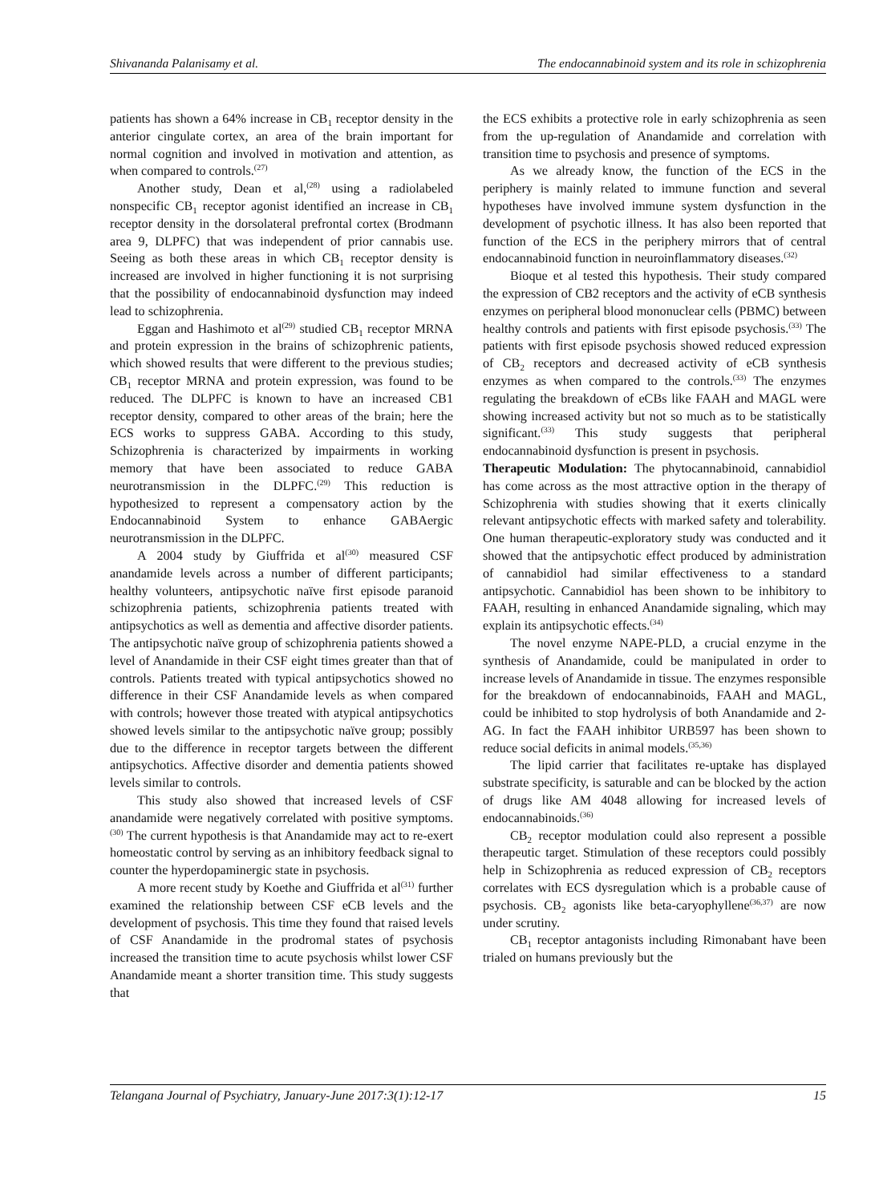Shivananda Palanisamy et al. The endocannabinoid system and its role in schizophrenia
patients has shown a 64% increase in CB<sub>1</sub> receptor density in the anterior cingulate cortex, an area of the brain important for normal cognition and involved in motivation and attention, as when compared to controls.<sup>(27)</sup>
Another study, Dean et al,<sup>(28)</sup> using a radiolabeled nonspecific CB<sub>1</sub> receptor agonist identified an increase in CB<sub>1</sub> receptor density in the dorsolateral prefrontal cortex (Brodmann area 9, DLPFC) that was independent of prior cannabis use. Seeing as both these areas in which CB<sub>1</sub> receptor density is increased are involved in higher functioning it is not surprising that the possibility of endocannabinoid dysfunction may indeed lead to schizophrenia.
Eggan and Hashimoto et al<sup>(29)</sup> studied CB<sub>1</sub> receptor MRNA and protein expression in the brains of schizophrenic patients, which showed results that were different to the previous studies; CB<sub>1</sub> receptor MRNA and protein expression, was found to be reduced. The DLPFC is known to have an increased CB1 receptor density, compared to other areas of the brain; here the ECS works to suppress GABA. According to this study, Schizophrenia is characterized by impairments in working memory that have been associated to reduce GABA neurotransmission in the DLPFC.<sup>(29)</sup> This reduction is hypothesized to represent a compensatory action by the Endocannabinoid System to enhance GABAergic neurotransmission in the DLPFC.
A 2004 study by Giuffrida et al<sup>(30)</sup> measured CSF anandamide levels across a number of different participants; healthy volunteers, antipsychotic naïve first episode paranoid schizophrenia patients, schizophrenia patients treated with antipsychotics as well as dementia and affective disorder patients. The antipsychotic naïve group of schizophrenia patients showed a level of Anandamide in their CSF eight times greater than that of controls. Patients treated with typical antipsychotics showed no difference in their CSF Anandamide levels as when compared with controls; however those treated with atypical antipsychotics showed levels similar to the antipsychotic naïve group; possibly due to the difference in receptor targets between the different antipsychotics. Affective disorder and dementia patients showed levels similar to controls.
This study also showed that increased levels of CSF anandamide were negatively correlated with positive symptoms.<sup>(30)</sup> The current hypothesis is that Anandamide may act to re-exert homeostatic control by serving as an inhibitory feedback signal to counter the hyperdopaminergic state in psychosis.
A more recent study by Koethe and Giuffrida et al<sup>(31)</sup> further examined the relationship between CSF eCB levels and the development of psychosis. This time they found that raised levels of CSF Anandamide in the prodromal states of psychosis increased the transition time to acute psychosis whilst lower CSF Anandamide meant a shorter transition time. This study suggests that
the ECS exhibits a protective role in early schizophrenia as seen from the up-regulation of Anandamide and correlation with transition time to psychosis and presence of symptoms.
As we already know, the function of the ECS in the periphery is mainly related to immune function and several hypotheses have involved immune system dysfunction in the development of psychotic illness. It has also been reported that function of the ECS in the periphery mirrors that of central endocannabinoid function in neuroinflammatory diseases.<sup>(32)</sup>
Bioque et al tested this hypothesis. Their study compared the expression of CB2 receptors and the activity of eCB synthesis enzymes on peripheral blood mononuclear cells (PBMC) between healthy controls and patients with first episode psychosis.<sup>(33)</sup> The patients with first episode psychosis showed reduced expression of CB<sub>2</sub> receptors and decreased activity of eCB synthesis enzymes as when compared to the controls.<sup>(33)</sup> The enzymes regulating the breakdown of eCBs like FAAH and MAGL were showing increased activity but not so much as to be statistically significant.<sup>(33)</sup> This study suggests that peripheral endocannabinoid dysfunction is present in psychosis.
Therapeutic Modulation: The phytocannabinoid, cannabidiol has come across as the most attractive option in the therapy of Schizophrenia with studies showing that it exerts clinically relevant antipsychotic effects with marked safety and tolerability. One human therapeutic-exploratory study was conducted and it showed that the antipsychotic effect produced by administration of cannabidiol had similar effectiveness to a standard antipsychotic. Cannabidiol has been shown to be inhibitory to FAAH, resulting in enhanced Anandamide signaling, which may explain its antipsychotic effects.<sup>(34)</sup>
The novel enzyme NAPE-PLD, a crucial enzyme in the synthesis of Anandamide, could be manipulated in order to increase levels of Anandamide in tissue. The enzymes responsible for the breakdown of endocannabinoids, FAAH and MAGL, could be inhibited to stop hydrolysis of both Anandamide and 2-AG. In fact the FAAH inhibitor URB597 has been shown to reduce social deficits in animal models.<sup>(35,36)</sup>
The lipid carrier that facilitates re-uptake has displayed substrate specificity, is saturable and can be blocked by the action of drugs like AM 4048 allowing for increased levels of endocannabinoids.<sup>(36)</sup>
CB<sub>2</sub> receptor modulation could also represent a possible therapeutic target. Stimulation of these receptors could possibly help in Schizophrenia as reduced expression of CB<sub>2</sub> receptors correlates with ECS dysregulation which is a probable cause of psychosis. CB<sub>2</sub> agonists like beta-caryophyllene<sup>(36,37)</sup> are now under scrutiny.
CB<sub>1</sub> receptor antagonists including Rimonabant have been trialed on humans previously but the
Telangana Journal of Psychiatry, January-June 2017:3(1):12-17 15